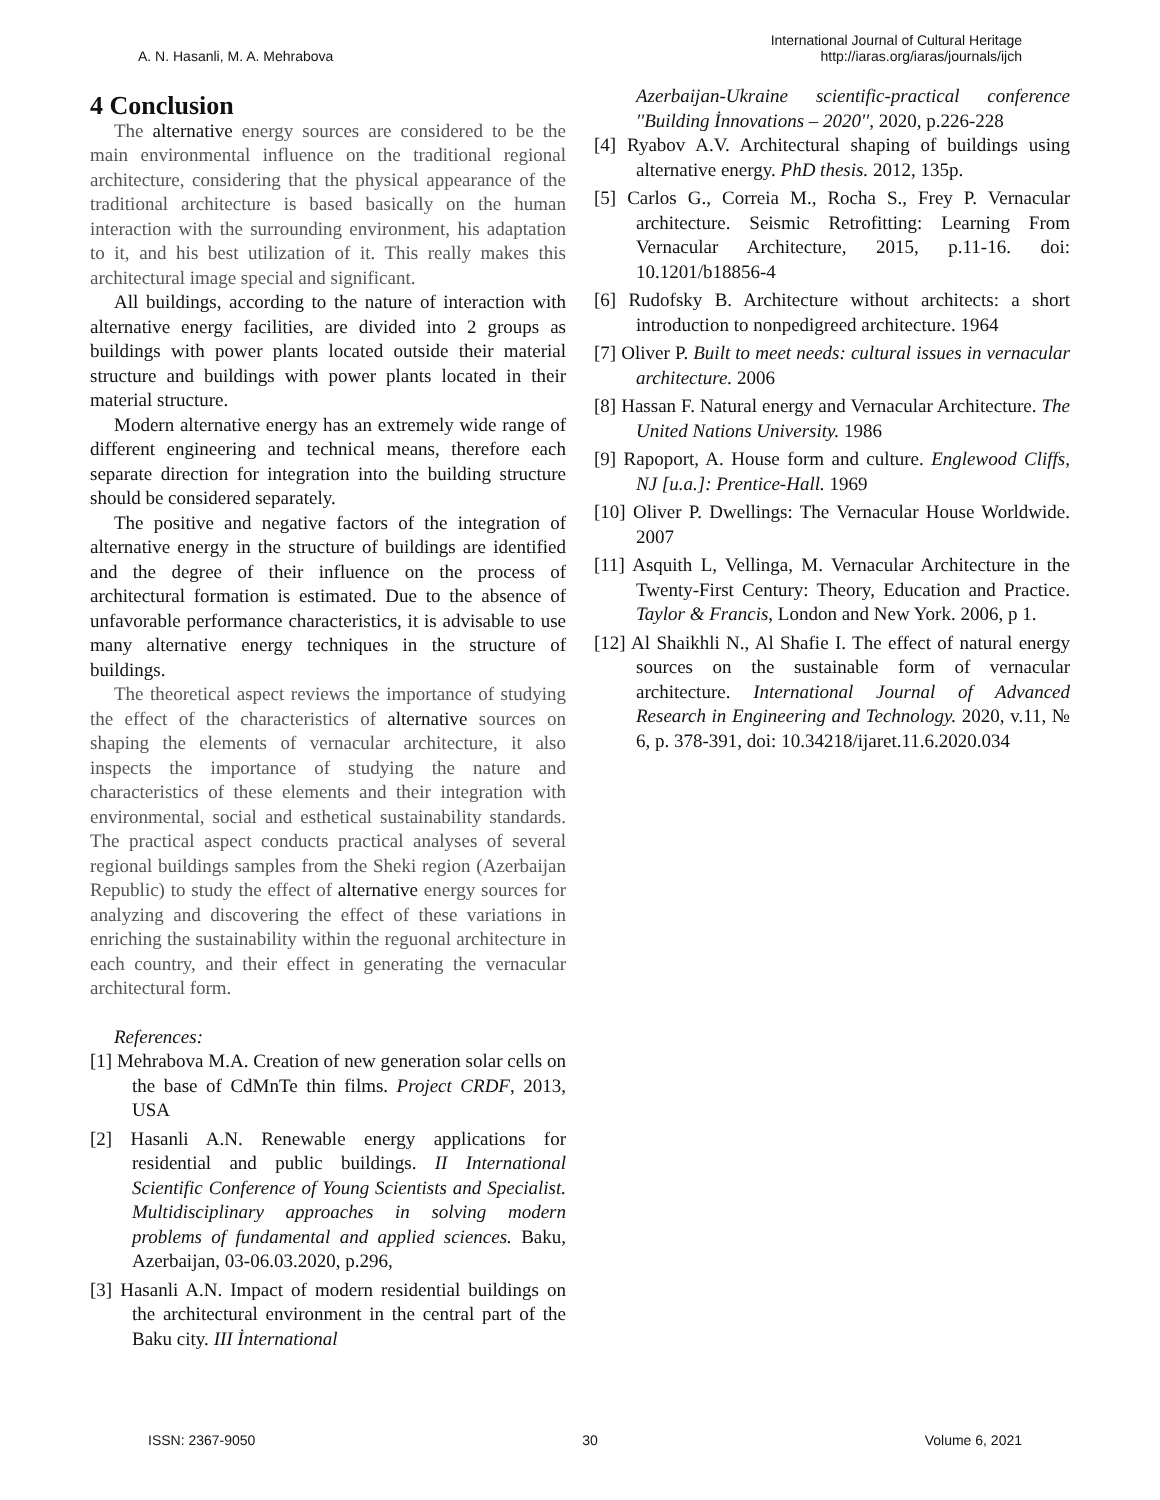A. N. Hasanli, M. A. Mehrabova
International Journal of Cultural Heritage
http://iaras.org/iaras/journals/ijch
4 Conclusion
The alternative energy sources are considered to be the main environmental influence on the traditional regional architecture, considering that the physical appearance of the traditional architecture is based basically on the human interaction with the surrounding environment, his adaptation to it, and his best utilization of it. This really makes this architectural image special and significant.
All buildings, according to the nature of interaction with alternative energy facilities, are divided into 2 groups as buildings with power plants located outside their material structure and buildings with power plants located in their material structure.
Modern alternative energy has an extremely wide range of different engineering and technical means, therefore each separate direction for integration into the building structure should be considered separately.
The positive and negative factors of the integration of alternative energy in the structure of buildings are identified and the degree of their influence on the process of architectural formation is estimated. Due to the absence of unfavorable performance characteristics, it is advisable to use many alternative energy techniques in the structure of buildings.
The theoretical aspect reviews the importance of studying the effect of the characteristics of alternative sources on shaping the elements of vernacular architecture, it also inspects the importance of studying the nature and characteristics of these elements and their integration with environmental, social and esthetical sustainability standards. The practical aspect conducts practical analyses of several regional buildings samples from the Sheki region (Azerbaijan Republic) to study the effect of alternative energy sources for analyzing and discovering the effect of these variations in enriching the sustainability within the reguonal architecture in each country, and their effect in generating the vernacular architectural form.
References:
[1] Mehrabova M.A. Creation of new generation solar cells on the base of CdMnTe thin films. Project CRDF, 2013, USA
[2] Hasanli A.N. Renewable energy applications for residential and public buildings. II International Scientific Conference of Young Scientists and Specialist. Multidisciplinary approaches in solving modern problems of fundamental and applied sciences. Baku, Azerbaijan, 03-06.03.2020, p.296,
[3] Hasanli A.N. Impact of modern residential buildings on the architectural environment in the central part of the Baku city. III İnternational
Azerbaijan-Ukraine scientific-practical conference ''Building İnnovations – 2020'', 2020, p.226-228
[4] Ryabov A.V. Architectural shaping of buildings using alternative energy. PhD thesis. 2012, 135p.
[5] Carlos G., Correia M., Rocha S., Frey P. Vernacular architecture. Seismic Retrofitting: Learning From Vernacular Architecture, 2015, p.11-16. doi: 10.1201/b18856-4
[6] Rudofsky B. Architecture without architects: a short introduction to nonpedigreed architecture. 1964
[7] Oliver P. Built to meet needs: cultural issues in vernacular architecture. 2006
[8] Hassan F. Natural energy and Vernacular Architecture. The United Nations University. 1986
[9] Rapoport, A. House form and culture. Englewood Cliffs, NJ [u.a.]: Prentice-Hall. 1969
[10] Oliver P. Dwellings: The Vernacular House Worldwide. 2007
[11] Asquith L, Vellinga, M. Vernacular Architecture in the Twenty-First Century: Theory, Education and Practice. Taylor & Francis, London and New York. 2006, p 1.
[12] Al Shaikhli N., Al Shafie I. The effect of natural energy sources on the sustainable form of vernacular architecture. International Journal of Advanced Research in Engineering and Technology. 2020, v.11, № 6, p. 378-391, doi: 10.34218/ijaret.11.6.2020.034
ISSN: 2367-9050 30 Volume 6, 2021